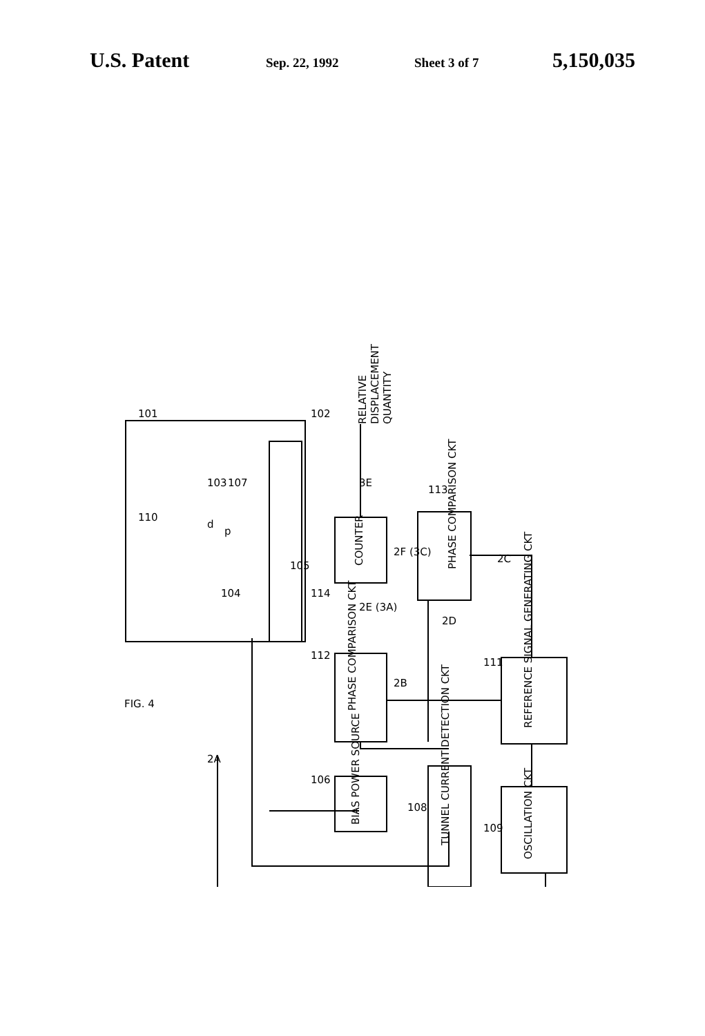U.S. Patent Sep. 22, 1992 Sheet 3 of 7 5,150,035
RELATIVE
DISPLACEMENT
QUANTITY
COUNTER
PHASE COMPARISON CKT
PHASE COMPARISON CKT
REFERENCE SIGNAL GENERATING CKT
BIAS POWER SOURCE
TUNNEL CURRENT DETECTION CKT
OSCILLATION CKT
FIG. 4
101
102
103
107
110
d
p
104
105
106
108
109
111
112
113
114
2A
2D
2B
2C
2E (3A)
2F (3C)
3E